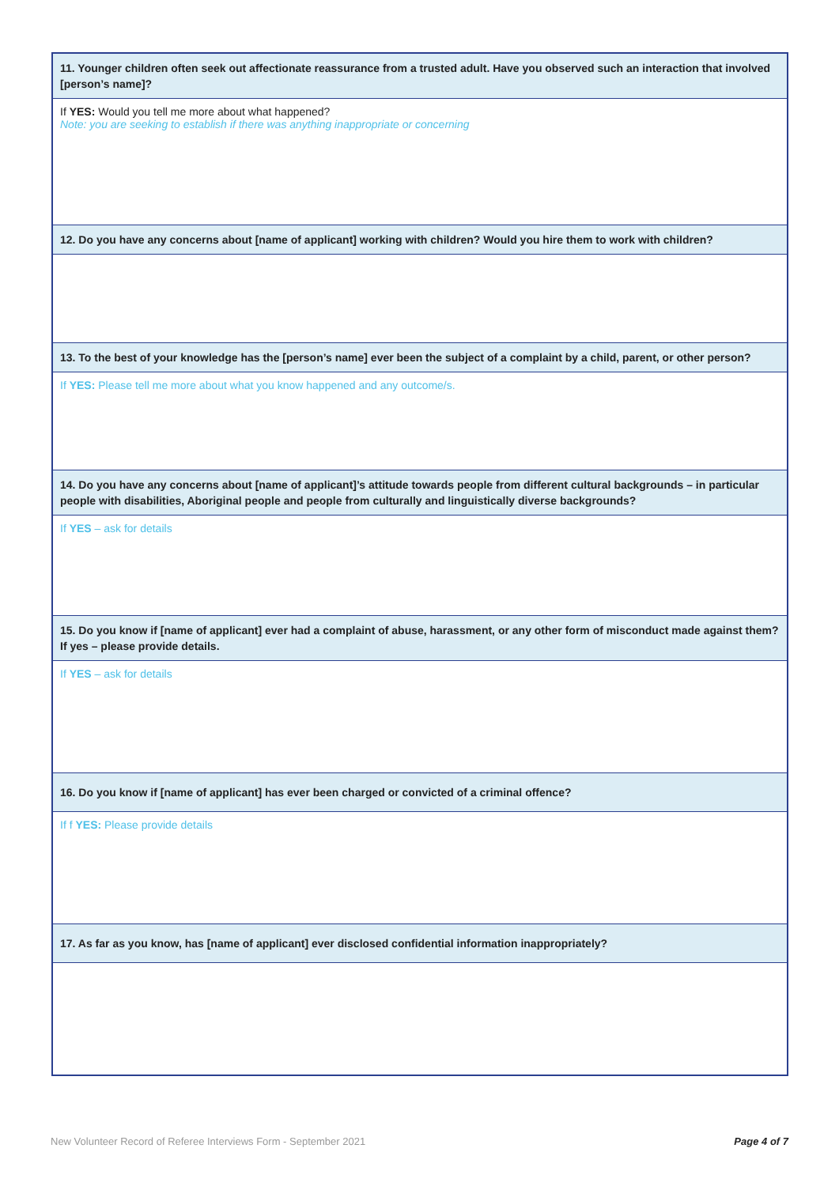| 11. Younger children often seek out affectionate reassurance from a trusted adult. Have you observed such an interaction that involved [person’s name]? |
| If YES: Would you tell me more about what happened? Note: you are seeking to establish if there was anything inappropriate or concerning |
| 12. Do you have any concerns about [name of applicant] working with children? Would you hire them to work with children? |
| 13. To the best of your knowledge has the [person’s name] ever been the subject of a complaint by a child, parent, or other person? |
| If YES: Please tell me more about what you know happened and any outcome/s. |
| 14. Do you have any concerns about [name of applicant]’s attitude towards people from different cultural backgrounds – in particular people with disabilities, Aboriginal people and people from culturally and linguistically diverse backgrounds? |
| If YES – ask for details |
| 15. Do you know if [name of applicant] ever had a complaint of abuse, harassment, or any other form of misconduct made against them? If yes – please provide details. |
| If YES – ask for details |
| 16. Do you know if [name of applicant] has ever been charged or convicted of a criminal offence? |
| If f YES: Please provide details |
| 17. As far as you know, has [name of applicant] ever disclosed confidential information inappropriately? |
New Volunteer Record of Referee Interviews Form - September 2021 Page 4 of 7